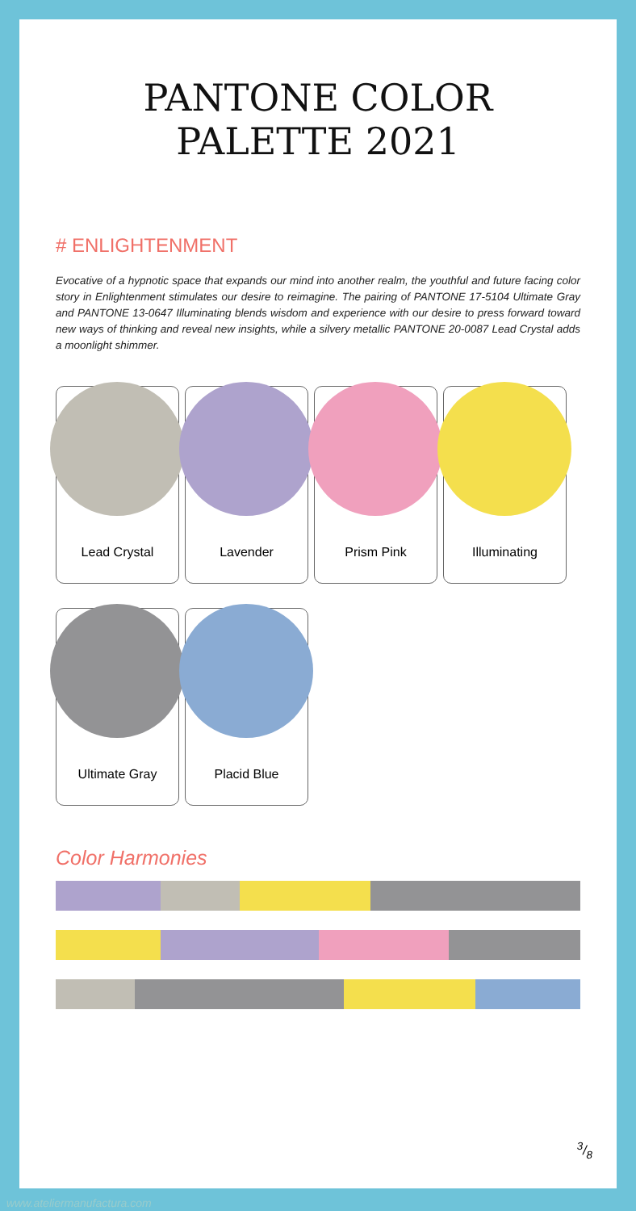PANTONE COLOR PALETTE 2021
# ENLIGHTENMENT
Evocative of a hypnotic space that expands our mind into another realm, the youthful and future facing color story in Enlightenment stimulates our desire to reimagine. The pairing of PANTONE 17-5104 Ultimate Gray and PANTONE 13-0647 Illuminating blends wisdom and experience with our desire to press forward toward new ways of thinking and reveal new insights, while a silvery metallic PANTONE 20-0087 Lead Crystal adds a moonlight shimmer.
Lead Crystal
Lavender
Prism Pink
Illuminating
Ultimate Gray
Placid Blue
Color Harmonies
3/8
www.ateliermanufactura.com